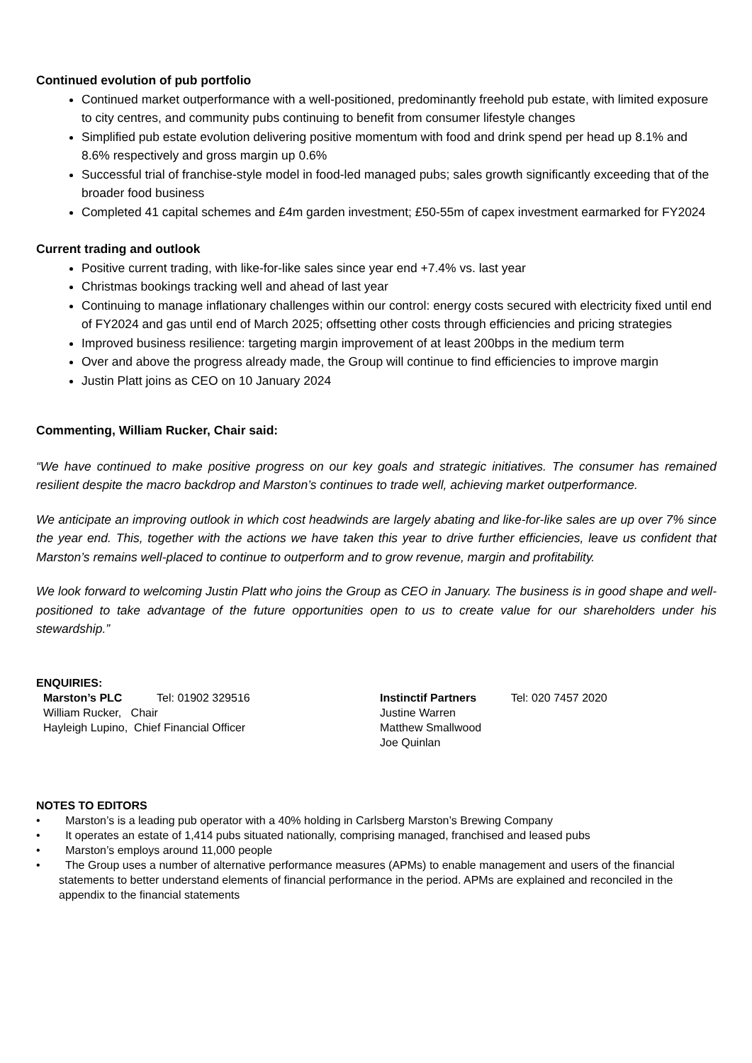Continued evolution of pub portfolio
Continued market outperformance with a well-positioned, predominantly freehold pub estate, with limited exposure to city centres, and community pubs continuing to benefit from consumer lifestyle changes
Simplified pub estate evolution delivering positive momentum with food and drink spend per head up 8.1% and 8.6% respectively and gross margin up 0.6%
Successful trial of franchise-style model in food-led managed pubs; sales growth significantly exceeding that of the broader food business
Completed 41 capital schemes and £4m garden investment; £50-55m of capex investment earmarked for FY2024
Current trading and outlook
Positive current trading, with like-for-like sales since year end +7.4% vs. last year
Christmas bookings tracking well and ahead of last year
Continuing to manage inflationary challenges within our control: energy costs secured with electricity fixed until end of FY2024 and gas until end of March 2025; offsetting other costs through efficiencies and pricing strategies
Improved business resilience: targeting margin improvement of at least 200bps in the medium term
Over and above the progress already made, the Group will continue to find efficiencies to improve margin
Justin Platt joins as CEO on 10 January 2024
Commenting, William Rucker, Chair said:
“We have continued to make positive progress on our key goals and strategic initiatives. The consumer has remained resilient despite the macro backdrop and Marston’s continues to trade well, achieving market outperformance.
We anticipate an improving outlook in which cost headwinds are largely abating and like-for-like sales are up over 7% since the year end. This, together with the actions we have taken this year to drive further efficiencies, leave us confident that Marston’s remains well-placed to continue to outperform and to grow revenue, margin and profitability.
We look forward to welcoming Justin Platt who joins the Group as CEO in January. The business is in good shape and well-positioned to take advantage of the future opportunities open to us to create value for our shareholders under his stewardship.”
ENQUIRIES:
Marston’s PLC Tel: 01902 329516
William Rucker, Chair
Hayleigh Lupino, Chief Financial Officer
Instinctif Partners Tel: 020 7457 2020
Justine Warren
Matthew Smallwood
Joe Quinlan
NOTES TO EDITORS
• Marston’s is a leading pub operator with a 40% holding in Carlsberg Marston’s Brewing Company
• It operates an estate of 1,414 pubs situated nationally, comprising managed, franchised and leased pubs
• Marston’s employs around 11,000 people
• The Group uses a number of alternative performance measures (APMs) to enable management and users of the financial statements to better understand elements of financial performance in the period. APMs are explained and reconciled in the appendix to the financial statements